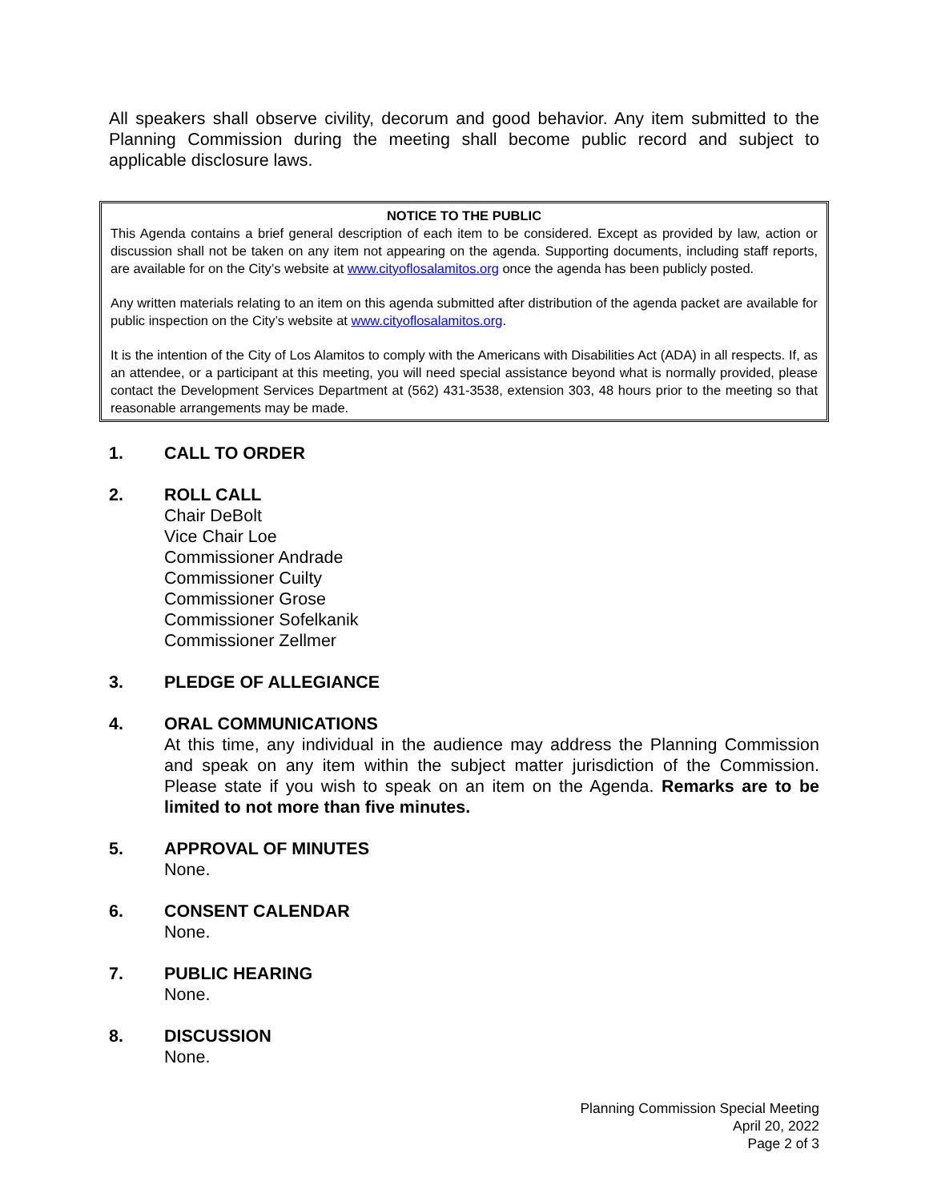All speakers shall observe civility, decorum and good behavior. Any item submitted to the Planning Commission during the meeting shall become public record and subject to applicable disclosure laws.
NOTICE TO THE PUBLIC
This Agenda contains a brief general description of each item to be considered. Except as provided by law, action or discussion shall not be taken on any item not appearing on the agenda. Supporting documents, including staff reports, are available for on the City’s website at www.cityoflosalamitos.org once the agenda has been publicly posted.
Any written materials relating to an item on this agenda submitted after distribution of the agenda packet are available for public inspection on the City’s website at www.cityoflosalamitos.org.
It is the intention of the City of Los Alamitos to comply with the Americans with Disabilities Act (ADA) in all respects. If, as an attendee, or a participant at this meeting, you will need special assistance beyond what is normally provided, please contact the Development Services Department at (562) 431-3538, extension 303, 48 hours prior to the meeting so that reasonable arrangements may be made.
1. CALL TO ORDER
2. ROLL CALL
Chair DeBolt
Vice Chair Loe
Commissioner Andrade
Commissioner Cuilty
Commissioner Grose
Commissioner Sofelkanik
Commissioner Zellmer
3. PLEDGE OF ALLEGIANCE
4. ORAL COMMUNICATIONS
At this time, any individual in the audience may address the Planning Commission and speak on any item within the subject matter jurisdiction of the Commission. Please state if you wish to speak on an item on the Agenda. Remarks are to be limited to not more than five minutes.
5. APPROVAL OF MINUTES
None.
6. CONSENT CALENDAR
None.
7. PUBLIC HEARING
None.
8. DISCUSSION
None.
Planning Commission Special Meeting
April 20, 2022
Page 2 of 3